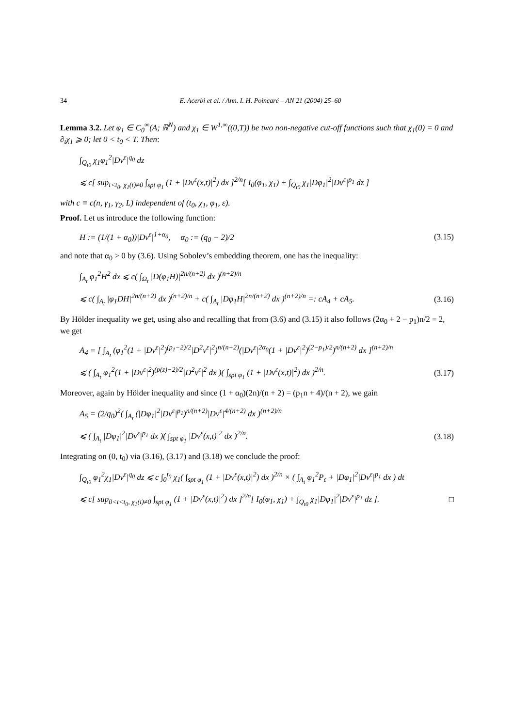34 E. Acerbi et al. / Ann. I. H. Poincaré – AN 21 (2004) 25–60
Lemma 3.2. Let φ<sub>1</sub> ∈ C<sub>0</sub><sup>∞</sup>(A; ℝ<sup>N</sup>) and χ<sub>1</sub> ∈ W<sup>1,∞</sup>((0,T)) be two non-negative cut-off functions such that χ<sub>1</sub>(0) = 0 and ∂<sub>t</sub>χ<sub>1</sub> ⩾ 0; let 0 < t<sub>0</sub> < T. Then:
∫<sub>Q<sub>t0</sub></sub> χ<sub>1</sub>φ<sub>1</sub><sup>2</sup>|Dv<sup>ε</sup>|<sup>q<sub>0</sub></sup> dz
⩽ c[ sup<sub>t<t<sub>0</sub>, χ<sub>1</sub>(t)≠0</sub> ∫<sub>spt φ<sub>1</sub></sub> (1 + |Dv<sup>ε</sup>(x,t)|<sup>2</sup>) dx ]<sup>2/n</sup>[ I<sub>0</sub>(φ<sub>1</sub>, χ<sub>1</sub>) + ∫<sub>Q<sub>t0</sub></sub> χ<sub>1</sub>|Dφ<sub>1</sub>|<sup>2</sup>|Dv<sup>ε</sup>|<sup>p<sub>1</sub></sup> dz ]
with c ≡ c(n, γ<sub>1</sub>, γ<sub>2</sub>, L) independent of (t<sub>0</sub>, χ<sub>1</sub>, φ<sub>1</sub>, ε).
Proof. Let us introduce the following function:
H := (1/(1 + α<sub>0</sub>))|Dv<sup>ε</sup>|<sup>1+α<sub>0</sub></sup>, α<sub>0</sub> := (q<sub>0</sub> − 2)/2
(3.15)
and note that α<sub>0</sub> > 0 by (3.6). Using Sobolev’s embedding theorem, one has the inequality:
∫<sub>A<sub>t</sub></sub> φ<sub>1</sub><sup>2</sup>H<sup>2</sup> dx ⩽ c( ∫<sub>Ω<sub>t</sub></sub> |D(φ<sub>1</sub>H)|<sup>2n/(n+2)</sup> dx )<sup>(n+2)/n</sup>
⩽ c( ∫<sub>A<sub>t</sub></sub> |φ<sub>1</sub>DH|<sup>2n/(n+2)</sup> dx )<sup>(n+2)/n</sup> + c( ∫<sub>A<sub>t</sub></sub> |Dφ<sub>1</sub>H|<sup>2n/(n+2)</sup> dx )<sup>(n+2)/n</sup> =: cA<sub>4</sub> + cA<sub>5</sub>.
(3.16)
By Hölder inequality we get, using also and recalling that from (3.6) and (3.15) it also follows (2α<sub>0</sub> + 2 − p<sub>1</sub>)n/2 = 2, we get
A<sub>4</sub> = [ ∫<sub>A<sub>t</sub></sub> (φ<sub>1</sub><sup>2</sup>(1 + |Dv<sup>ε</sup>|<sup>2</sup>)<sup>(p<sub>1</sub>−2)/2</sup>|D<sup>2</sup>v<sup>ε</sup>|<sup>2</sup>)<sup>n/(n+2)</sup>(|Dv<sup>ε</sup>|<sup>2α<sub>0</sub></sup>(1 + |Dv<sup>ε</sup>|<sup>2</sup>)<sup>(2−p<sub>1</sub>)/2</sup>)<sup>n/(n+2)</sup> dx ]<sup>(n+2)/n</sup>
⩽ ( ∫<sub>A<sub>t</sub></sub> φ<sub>1</sub><sup>2</sup>(1 + |Dv<sup>ε</sup>|<sup>2</sup>)<sup>(p(z)−2)/2</sup>|D<sup>2</sup>v<sup>ε</sup>|<sup>2</sup> dx )( ∫<sub>spt φ<sub>1</sub></sub> (1 + |Dv<sup>ε</sup>(x,t)|<sup>2</sup>) dx )<sup>2/n</sup>.
(3.17)
Moreover, again by Hölder inequality and since (1 + α<sub>0</sub>)(2n)/(n + 2) = (p<sub>1</sub>n + 4)/(n + 2), we gain
A<sub>5</sub> = (2/q<sub>0</sub>)<sup>2</sup>( ∫<sub>A<sub>t</sub></sub> (|Dφ<sub>1</sub>|<sup>2</sup>|Dv<sup>ε</sup>|<sup>p<sub>1</sub></sup>)<sup>n/(n+2)</sup>|Dv<sup>ε</sup>|<sup>4/(n+2)</sup> dx )<sup>(n+2)/n</sup>
⩽ ( ∫<sub>A<sub>t</sub></sub> |Dφ<sub>1</sub>|<sup>2</sup>|Dv<sup>ε</sup>|<sup>p<sub>1</sub></sup> dx )( ∫<sub>spt φ<sub>1</sub></sub> |Dv<sup>ε</sup>(x,t)|<sup>2</sup> dx )<sup>2/n</sup>.
(3.18)
Integrating on (0, t<sub>0</sub>) via (3.16), (3.17) and (3.18) we conclude the proof:
∫<sub>Q<sub>t0</sub></sub> φ<sub>1</sub><sup>2</sup>χ<sub>1</sub>|Dv<sup>ε</sup>|<sup>q<sub>0</sub></sup> dz ⩽ c ∫<sub>0</sub><sup>t<sub>0</sub></sup> χ<sub>1</sub>( ∫<sub>spt φ<sub>1</sub></sub> (1 + |Dv<sup>ε</sup>(x,t)|<sup>2</sup>) dx )<sup>2/n</sup> × ( ∫<sub>A<sub>t</sub></sub> φ<sub>1</sub><sup>2</sup>P<sub>ε</sub> + |Dφ<sub>1</sub>|<sup>2</sup>|Dv<sup>ε</sup>|<sup>p<sub>1</sub></sup> dx ) dt
⩽ c[ sup<sub>0<t<t<sub>0</sub>, χ<sub>1</sub>(t)≠0</sub> ∫<sub>spt φ<sub>1</sub></sub> (1 + |Dv<sup>ε</sup>(x,t)|<sup>2</sup>) dx ]<sup>2/n</sup>[ I<sub>0</sub>(φ<sub>1</sub>, χ<sub>1</sub>) + ∫<sub>Q<sub>t0</sub></sub> χ<sub>1</sub>|Dφ<sub>1</sub>|<sup>2</sup>|Dv<sup>ε</sup>|<sup>p<sub>1</sub></sup> dz ].
□